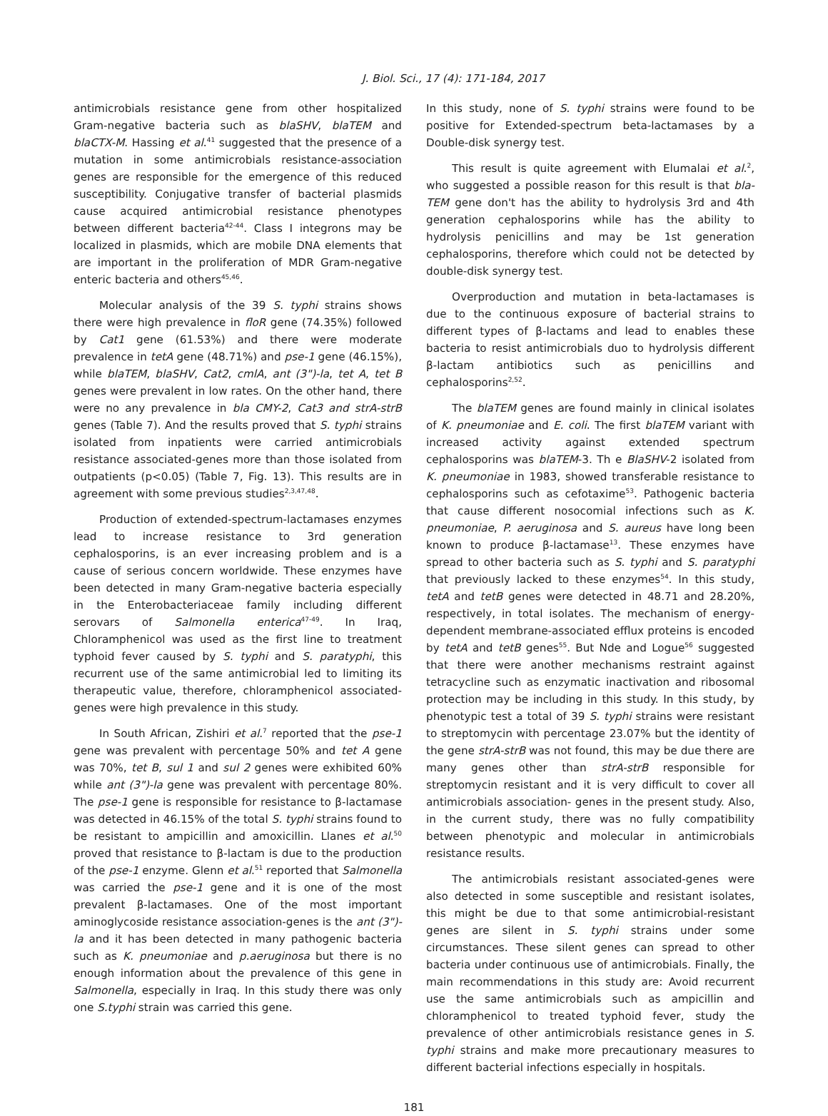J. Biol. Sci., 17 (4): 171-184, 2017
antimicrobials resistance gene from other hospitalized Gram-negative bacteria such as blaSHV, blaTEM and blaCTX-M. Hassing et al.<sup>41</sup> suggested that the presence of a mutation in some antimicrobials resistance-association genes are responsible for the emergence of this reduced susceptibility. Conjugative transfer of bacterial plasmids cause acquired antimicrobial resistance phenotypes between different bacteria<sup>42-44</sup>. Class I integrons may be localized in plasmids, which are mobile DNA elements that are important in the proliferation of MDR Gram-negative enteric bacteria and others<sup>45,46</sup>.
Molecular analysis of the 39 S. typhi strains shows there were high prevalence in floR gene (74.35%) followed by Cat1 gene (61.53%) and there were moderate prevalence in tetA gene (48.71%) and pse-1 gene (46.15%), while blaTEM, blaSHV, Cat2, cmlA, ant (3")-la, tet A, tet B genes were prevalent in low rates. On the other hand, there were no any prevalence in bla CMY-2, Cat3 and strA-strB genes (Table 7). And the results proved that S. typhi strains isolated from inpatients were carried antimicrobials resistance associated-genes more than those isolated from outpatients (p<0.05) (Table 7, Fig. 13). This results are in agreement with some previous studies<sup>2,3,47,48</sup>.
Production of extended-spectrum-lactamases enzymes lead to increase resistance to 3rd generation cephalosporins, is an ever increasing problem and is a cause of serious concern worldwide. These enzymes have been detected in many Gram-negative bacteria especially in the Enterobacteriaceae family including different serovars of Salmonella enterica<sup>47-49</sup>. In Iraq, Chloramphenicol was used as the first line to treatment typhoid fever caused by S. typhi and S. paratyphi, this recurrent use of the same antimicrobial led to limiting its therapeutic value, therefore, chloramphenicol associated-genes were high prevalence in this study.
In South African, Zishiri et al.<sup>7</sup> reported that the pse-1 gene was prevalent with percentage 50% and tet A gene was 70%, tet B, sul 1 and sul 2 genes were exhibited 60% while ant (3")-la gene was prevalent with percentage 80%. The pse-1 gene is responsible for resistance to β-lactamase was detected in 46.15% of the total S. typhi strains found to be resistant to ampicillin and amoxicillin. Llanes et al.<sup>50</sup> proved that resistance to β-lactam is due to the production of the pse-1 enzyme. Glenn et al.<sup>51</sup> reported that Salmonella was carried the pse-1 gene and it is one of the most prevalent β-lactamases. One of the most important aminoglycoside resistance association-genes is the ant (3")-la and it has been detected in many pathogenic bacteria such as K. pneumoniae and p.aeruginosa but there is no enough information about the prevalence of this gene in Salmonella, especially in Iraq. In this study there was only one S.typhi strain was carried this gene.
In this study, none of S. typhi strains were found to be positive for Extended-spectrum beta-lactamases by a Double-disk synergy test.
This result is quite agreement with Elumalai et al.<sup>2</sup>, who suggested a possible reason for this result is that bla-TEM gene don't has the ability to hydrolysis 3rd and 4th generation cephalosporins while has the ability to hydrolysis penicillins and may be 1st generation cephalosporins, therefore which could not be detected by double-disk synergy test.
Overproduction and mutation in beta-lactamases is due to the continuous exposure of bacterial strains to different types of β-lactams and lead to enables these bacteria to resist antimicrobials duo to hydrolysis different β-lactam antibiotics such as penicillins and cephalosporins<sup>2,52</sup>.
The blaTEM genes are found mainly in clinical isolates of K. pneumoniae and E. coli. The first blaTEM variant with increased activity against extended spectrum cephalosporins was blaTEM-3. Th e BlaSHV-2 isolated from K. pneumoniae in 1983, showed transferable resistance to cephalosporins such as cefotaxime<sup>53</sup>. Pathogenic bacteria that cause different nosocomial infections such as K. pneumoniae, P. aeruginosa and S. aureus have long been known to produce β-lactamase<sup>13</sup>. These enzymes have spread to other bacteria such as S. typhi and S. paratyphi that previously lacked to these enzymes<sup>54</sup>. In this study, tetA and tetB genes were detected in 48.71 and 28.20%, respectively, in total isolates. The mechanism of energy-dependent membrane-associated efflux proteins is encoded by tetA and tetB genes<sup>55</sup>. But Nde and Logue<sup>56</sup> suggested that there were another mechanisms restraint against tetracycline such as enzymatic inactivation and ribosomal protection may be including in this study. In this study, by phenotypic test a total of 39 S. typhi strains were resistant to streptomycin with percentage 23.07% but the identity of the gene strA-strB was not found, this may be due there are many genes other than strA-strB responsible for streptomycin resistant and it is very difficult to cover all antimicrobials association- genes in the present study. Also, in the current study, there was no fully compatibility between phenotypic and molecular in antimicrobials resistance results.
The antimicrobials resistant associated-genes were also detected in some susceptible and resistant isolates, this might be due to that some antimicrobial-resistant genes are silent in S. typhi strains under some circumstances. These silent genes can spread to other bacteria under continuous use of antimicrobials. Finally, the main recommendations in this study are: Avoid recurrent use the same antimicrobials such as ampicillin and chloramphenicol to treated typhoid fever, study the prevalence of other antimicrobials resistance genes in S. typhi strains and make more precautionary measures to different bacterial infections especially in hospitals.
181